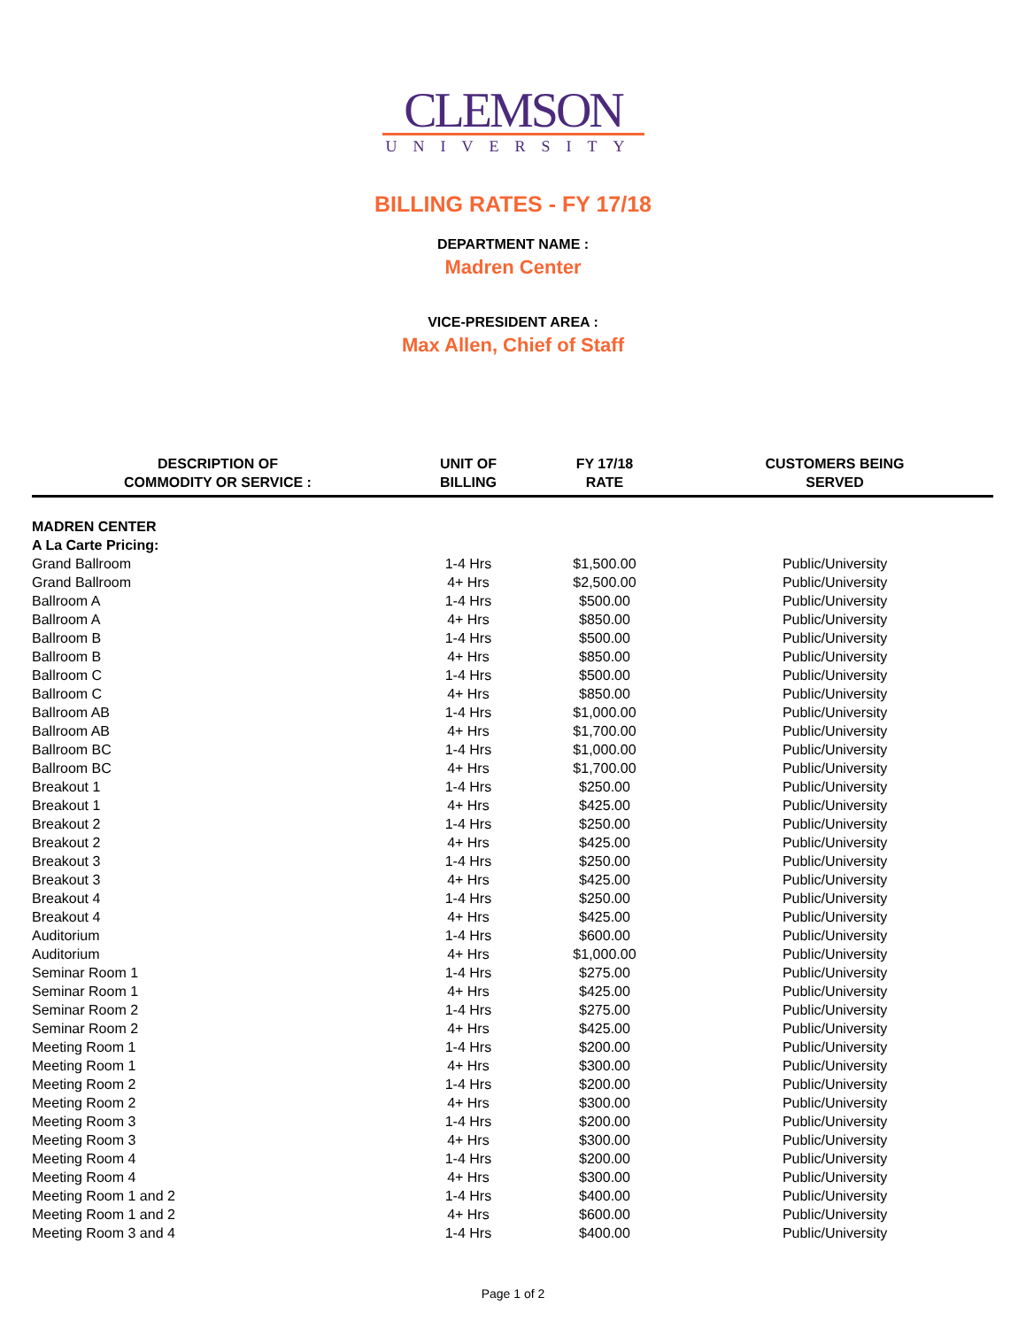CLEMSON
UNIVERSITY
BILLING RATES - FY 17/18
DEPARTMENT NAME :
Madren Center
VICE-PRESIDENT AREA :
Max Allen, Chief of Staff
| DESCRIPTION OF COMMODITY OR SERVICE : | UNIT OF BILLING | FY 17/18 RATE | CUSTOMERS BEING SERVED |
| --- | --- | --- | --- |
| MADREN CENTER | | | |
| A La Carte Pricing: | | | |
| Grand Ballroom | 1-4 Hrs | $1,500.00 | Public/University |
| Grand Ballroom | 4+ Hrs | $2,500.00 | Public/University |
| Ballroom A | 1-4 Hrs | $500.00 | Public/University |
| Ballroom A | 4+ Hrs | $850.00 | Public/University |
| Ballroom B | 1-4 Hrs | $500.00 | Public/University |
| Ballroom B | 4+ Hrs | $850.00 | Public/University |
| Ballroom C | 1-4 Hrs | $500.00 | Public/University |
| Ballroom C | 4+ Hrs | $850.00 | Public/University |
| Ballroom AB | 1-4 Hrs | $1,000.00 | Public/University |
| Ballroom AB | 4+ Hrs | $1,700.00 | Public/University |
| Ballroom BC | 1-4 Hrs | $1,000.00 | Public/University |
| Ballroom BC | 4+ Hrs | $1,700.00 | Public/University |
| Breakout 1 | 1-4 Hrs | $250.00 | Public/University |
| Breakout 1 | 4+ Hrs | $425.00 | Public/University |
| Breakout 2 | 1-4 Hrs | $250.00 | Public/University |
| Breakout 2 | 4+ Hrs | $425.00 | Public/University |
| Breakout 3 | 1-4 Hrs | $250.00 | Public/University |
| Breakout 3 | 4+ Hrs | $425.00 | Public/University |
| Breakout 4 | 1-4 Hrs | $250.00 | Public/University |
| Breakout 4 | 4+ Hrs | $425.00 | Public/University |
| Auditorium | 1-4 Hrs | $600.00 | Public/University |
| Auditorium | 4+ Hrs | $1,000.00 | Public/University |
| Seminar Room 1 | 1-4 Hrs | $275.00 | Public/University |
| Seminar Room 1 | 4+ Hrs | $425.00 | Public/University |
| Seminar Room 2 | 1-4 Hrs | $275.00 | Public/University |
| Seminar Room 2 | 4+ Hrs | $425.00 | Public/University |
| Meeting Room 1 | 1-4 Hrs | $200.00 | Public/University |
| Meeting Room 1 | 4+ Hrs | $300.00 | Public/University |
| Meeting Room 2 | 1-4 Hrs | $200.00 | Public/University |
| Meeting Room 2 | 4+ Hrs | $300.00 | Public/University |
| Meeting Room 3 | 1-4 Hrs | $200.00 | Public/University |
| Meeting Room 3 | 4+ Hrs | $300.00 | Public/University |
| Meeting Room 4 | 1-4 Hrs | $200.00 | Public/University |
| Meeting Room 4 | 4+ Hrs | $300.00 | Public/University |
| Meeting Room 1 and 2 | 1-4 Hrs | $400.00 | Public/University |
| Meeting Room 1 and 2 | 4+ Hrs | $600.00 | Public/University |
| Meeting Room 3 and 4 | 1-4 Hrs | $400.00 | Public/University |
Page 1 of 2